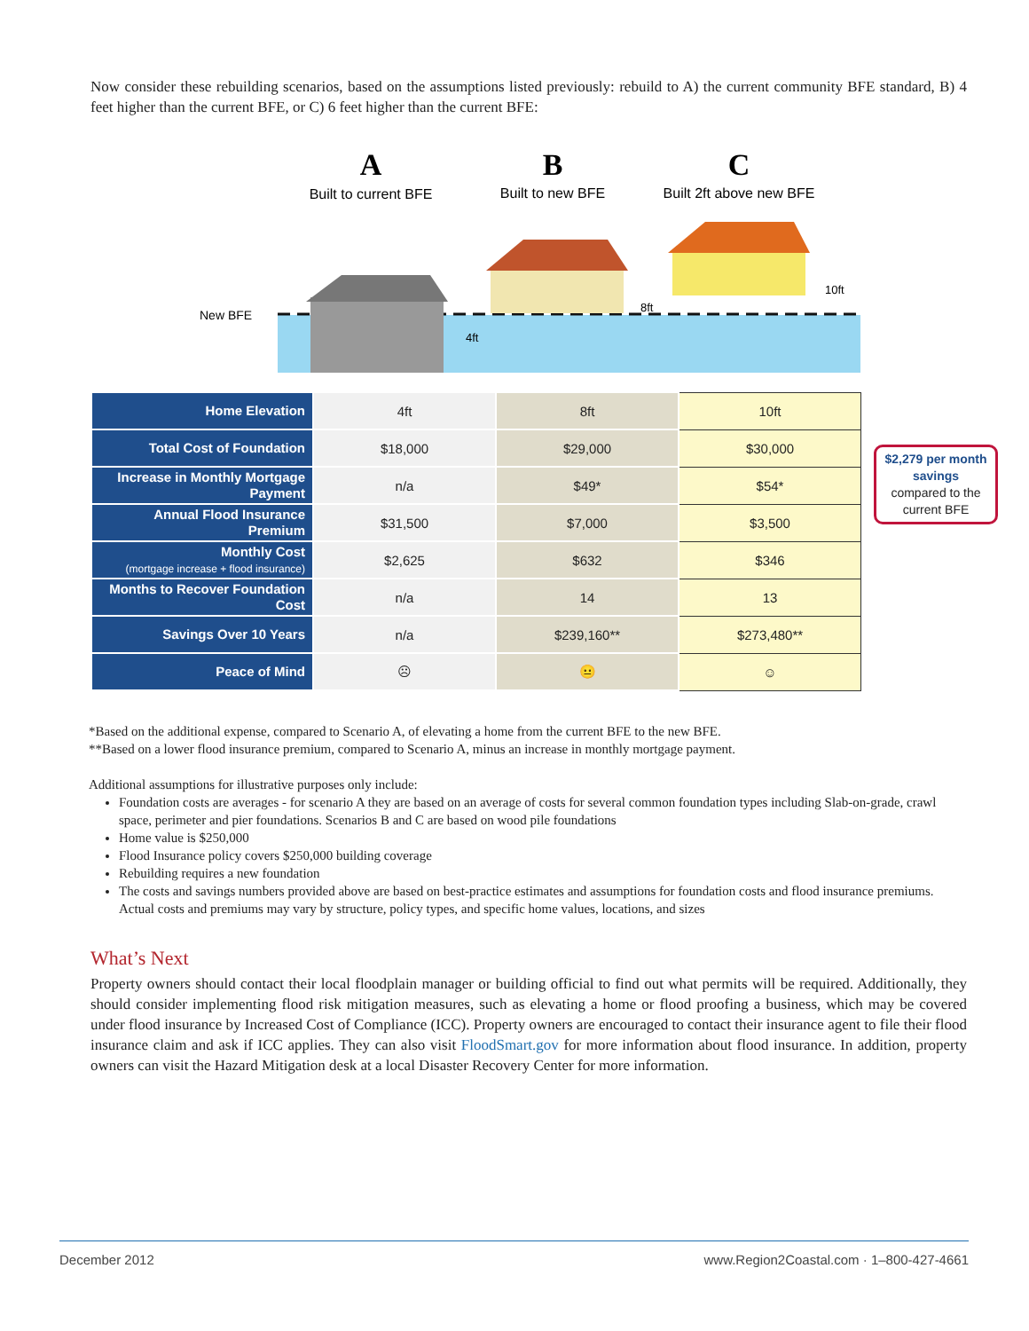Now consider these rebuilding scenarios, based on the assumptions listed previously: rebuild to A) the current community BFE standard, B) 4 feet higher than the current BFE, or C) 6 feet higher than the current BFE:
New BFE
A
Built to current BFE
B
Built to new BFE
C
Built 2ft above new BFE
4ft
8ft
10ft
| Home Elevation | 4ft | 8ft | 10ft |
| Total Cost of Foundation | $18,000 | $29,000 | $30,000 |
| Increase in Monthly Mortgage Payment | n/a | $49* | $54* |
| Annual Flood Insurance Premium | $31,500 | $7,000 | $3,500 |
| Monthly Cost (mortgage increase + flood insurance) | $2,625 | $632 | $346 |
| Months to Recover Foundation Cost | n/a | 14 | 13 |
| Savings Over 10 Years | n/a | $239,160** | $273,480** |
| Peace of Mind | ☹ | 😐 | ☺ |
$2,279 per month savings
compared to the current BFE
*Based on the additional expense, compared to Scenario A, of elevating a home from the current BFE to the new BFE.
**Based on a lower flood insurance premium, compared to Scenario A, minus an increase in monthly mortgage payment.
Additional assumptions for illustrative purposes only include:
Foundation costs are averages - for scenario A they are based on an average of costs for several common foundation types including Slab-on-grade, crawl space, perimeter and pier foundations. Scenarios B and C are based on wood pile foundations
Home value is $250,000
Flood Insurance policy covers $250,000 building coverage
Rebuilding requires a new foundation
The costs and savings numbers provided above are based on best-practice estimates and assumptions for foundation costs and flood insurance premiums. Actual costs and premiums may vary by structure, policy types, and specific home values, locations, and sizes
What’s Next
Property owners should contact their local floodplain manager or building official to find out what permits will be required. Additionally, they should consider implementing flood risk mitigation measures, such as elevating a home or flood proofing a business, which may be covered under flood insurance by Increased Cost of Compliance (ICC). Property owners are encouraged to contact their insurance agent to file their flood insurance claim and ask if ICC applies. They can also visit FloodSmart.gov for more information about flood insurance. In addition, property owners can visit the Hazard Mitigation desk at a local Disaster Recovery Center for more information.
December 2012 www.Region2Coastal.com · 1–800-427-4661